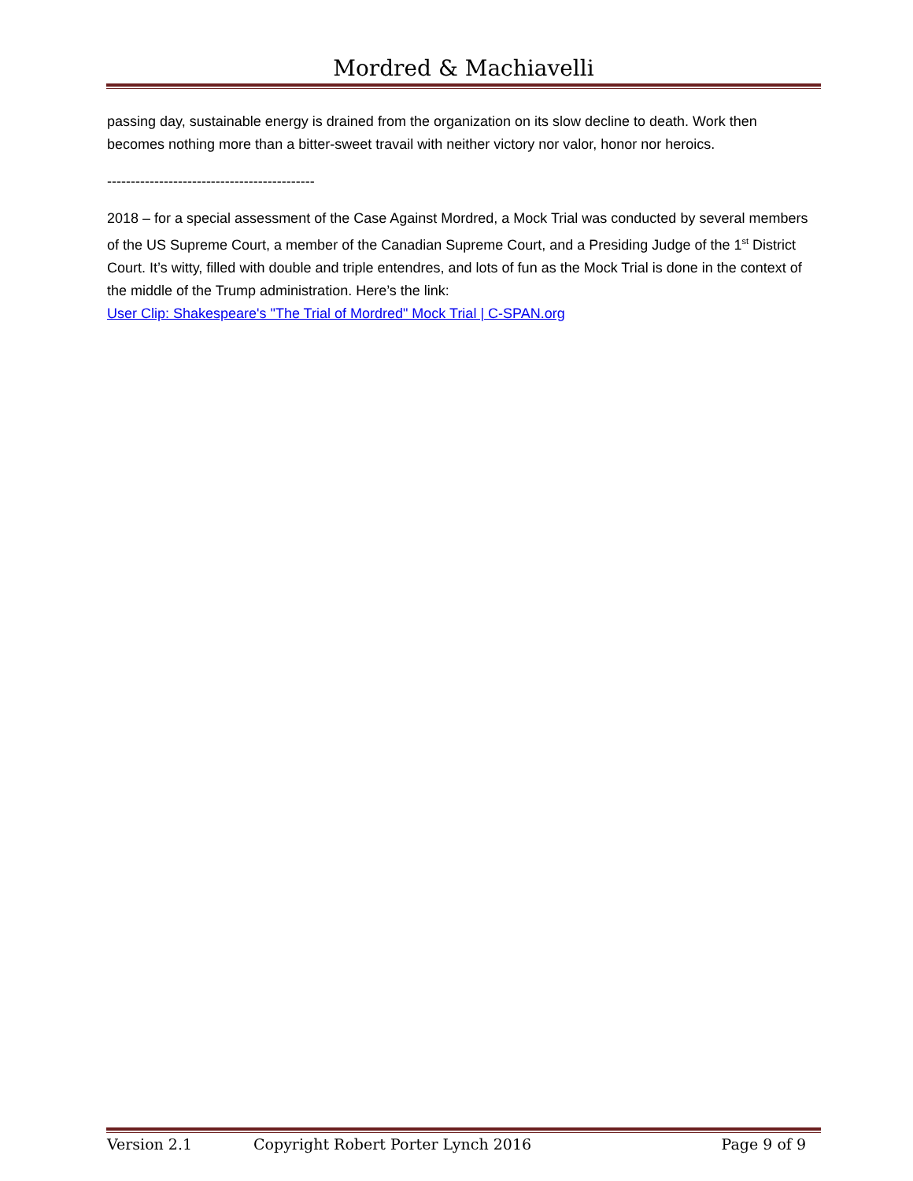Mordred & Machiavelli
passing day, sustainable energy is drained from the organization on its slow decline to death. Work then becomes nothing more than a bitter-sweet travail with neither victory nor valor, honor nor heroics.
--------------------------------------------
2018 – for a special assessment of the Case Against Mordred, a Mock Trial was conducted by several members of the US Supreme Court, a member of the Canadian Supreme Court, and a Presiding Judge of the 1<sup>st</sup> District Court. It’s witty, filled with double and triple entendres, and lots of fun as the Mock Trial is done in the context of the middle of the Trump administration. Here’s the link:
User Clip: Shakespeare's "The Trial of Mordred" Mock Trial | C-SPAN.org
Version 2.1 Copyright Robert Porter Lynch 2016 Page 9 of 9